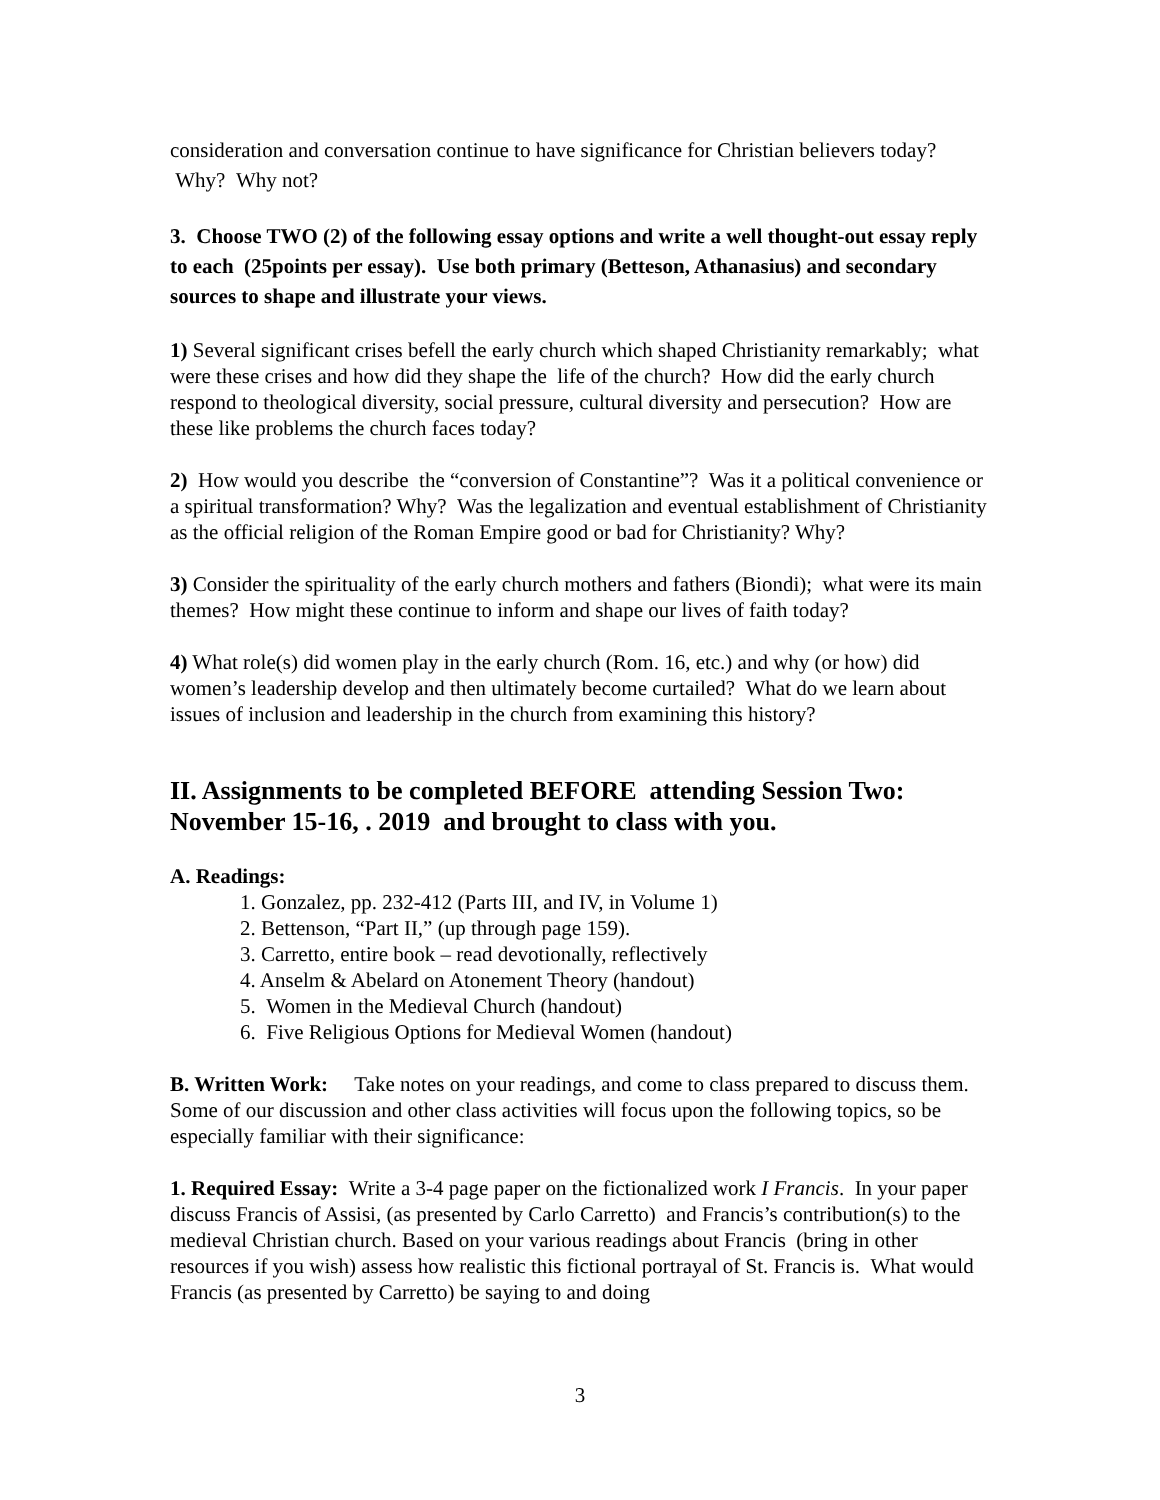consideration and conversation continue to have significance for Christian believers today? Why? Why not?
3. Choose TWO (2) of the following essay options and write a well thought-out essay reply to each (25points per essay). Use both primary (Betteson, Athanasius) and secondary sources to shape and illustrate your views.
1) Several significant crises befell the early church which shaped Christianity remarkably; what were these crises and how did they shape the life of the church? How did the early church respond to theological diversity, social pressure, cultural diversity and persecution? How are these like problems the church faces today?
2) How would you describe the “conversion of Constantine”? Was it a political convenience or a spiritual transformation? Why? Was the legalization and eventual establishment of Christianity as the official religion of the Roman Empire good or bad for Christianity? Why?
3) Consider the spirituality of the early church mothers and fathers (Biondi); what were its main themes? How might these continue to inform and shape our lives of faith today?
4) What role(s) did women play in the early church (Rom. 16, etc.) and why (or how) did women’s leadership develop and then ultimately become curtailed? What do we learn about issues of inclusion and leadership in the church from examining this history?
II. Assignments to be completed BEFORE attending Session Two: November 15-16, . 2019 and brought to class with you.
A. Readings:
1. Gonzalez, pp. 232-412 (Parts III, and IV, in Volume 1)
2. Bettenson, “Part II,” (up through page 159).
3. Carretto, entire book – read devotionally, reflectively
4. Anselm & Abelard on Atonement Theory (handout)
5. Women in the Medieval Church (handout)
6. Five Religious Options for Medieval Women (handout)
B. Written Work: Take notes on your readings, and come to class prepared to discuss them. Some of our discussion and other class activities will focus upon the following topics, so be especially familiar with their significance:
1. Required Essay: Write a 3-4 page paper on the fictionalized work I Francis. In your paper discuss Francis of Assisi, (as presented by Carlo Carretto) and Francis’s contribution(s) to the medieval Christian church. Based on your various readings about Francis (bring in other resources if you wish) assess how realistic this fictional portrayal of St. Francis is. What would Francis (as presented by Carretto) be saying to and doing
3